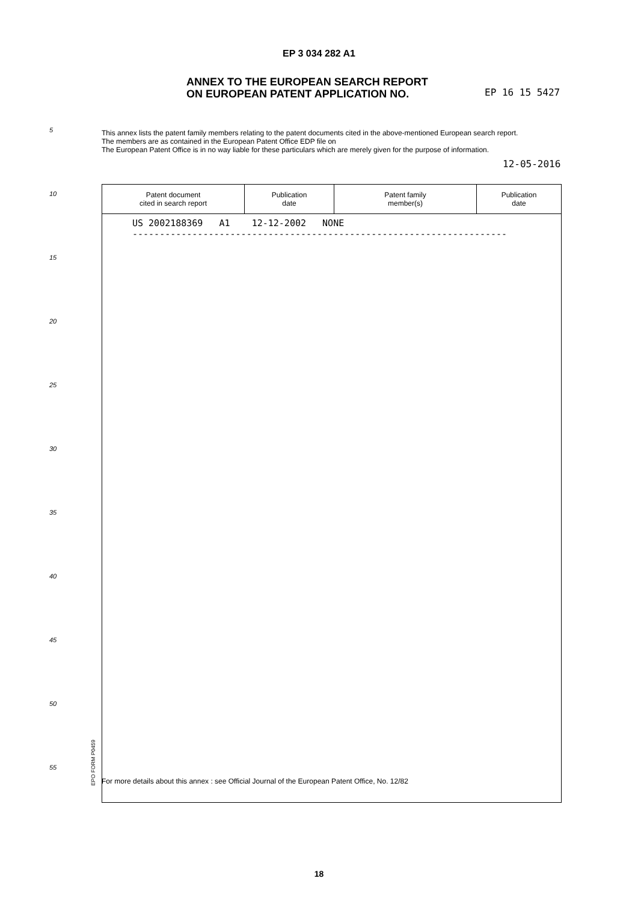EP 3 034 282 A1
ANNEX TO THE EUROPEAN SEARCH REPORT
ON EUROPEAN PATENT APPLICATION NO.
EP 16 15 5427
5
This annex lists the patent family members relating to the patent documents cited in the above-mentioned European search report.
The members are as contained in the European Patent Office EDP file on
The European Patent Office is in no way liable for these particulars which are merely given for the purpose of information.
12-05-2016
10
15
20
25
30
35
40
45
50
55
| Patent document cited in search report | Publication date | Patent family member(s) | Publication date |
| --- | --- | --- | --- |
| US 2002188369 A1 12-12-2002 NONE --------------------------------------------------------------------- | | | |
EPO FORM P0459
For more details about this annex : see Official Journal of the European Patent Office, No. 12/82
18